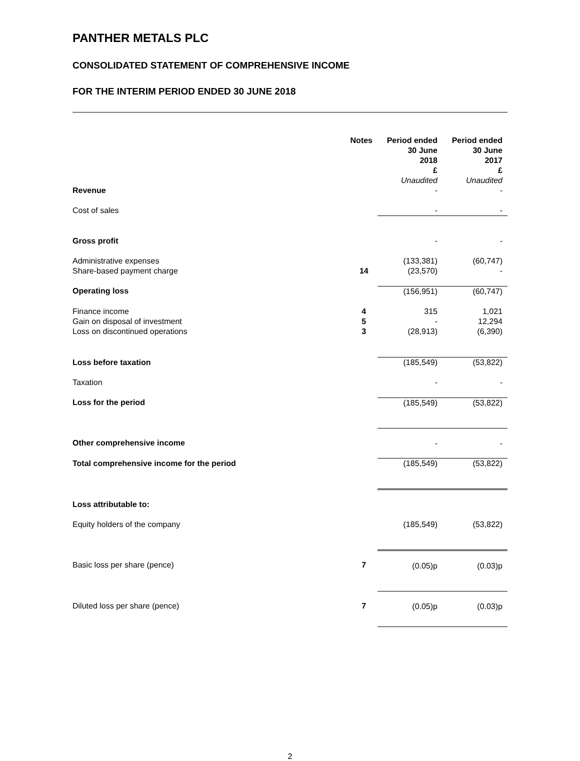PANTHER METALS PLC
CONSOLIDATED STATEMENT OF COMPREHENSIVE INCOME
FOR THE INTERIM PERIOD ENDED 30 JUNE 2018
| | Notes | Period ended 30 June 2018 £ Unaudited | Period ended 30 June 2017 £ Unaudited |
| Revenue | | - | - |
| Cost of sales | | - | - |
| Gross profit | | - | - |
| Administrative expenses Share-based payment charge | 14 | (133,381) (23,570) | (60,747) - |
| Operating loss | | (156,951) | (60,747) |
| Finance income Gain on disposal of investment Loss on discontinued operations | 4 5 3 | 315 - (28,913) | 1,021 12,294 (6,390) |
| Loss before taxation | | (185,549) | (53,822) |
| Taxation | | - | - |
| Loss for the period | | (185,549) | (53,822) |
| Other comprehensive income | | - | - |
| Total comprehensive income for the period | | (185,549) | (53,822) |
| Loss attributable to: | | | |
| Equity holders of the company | | (185,549) | (53,822) |
| Basic loss per share (pence) | 7 | (0.05)p | (0.03)p |
| Diluted loss per share (pence) | 7 | (0.05)p | (0.03)p |
2